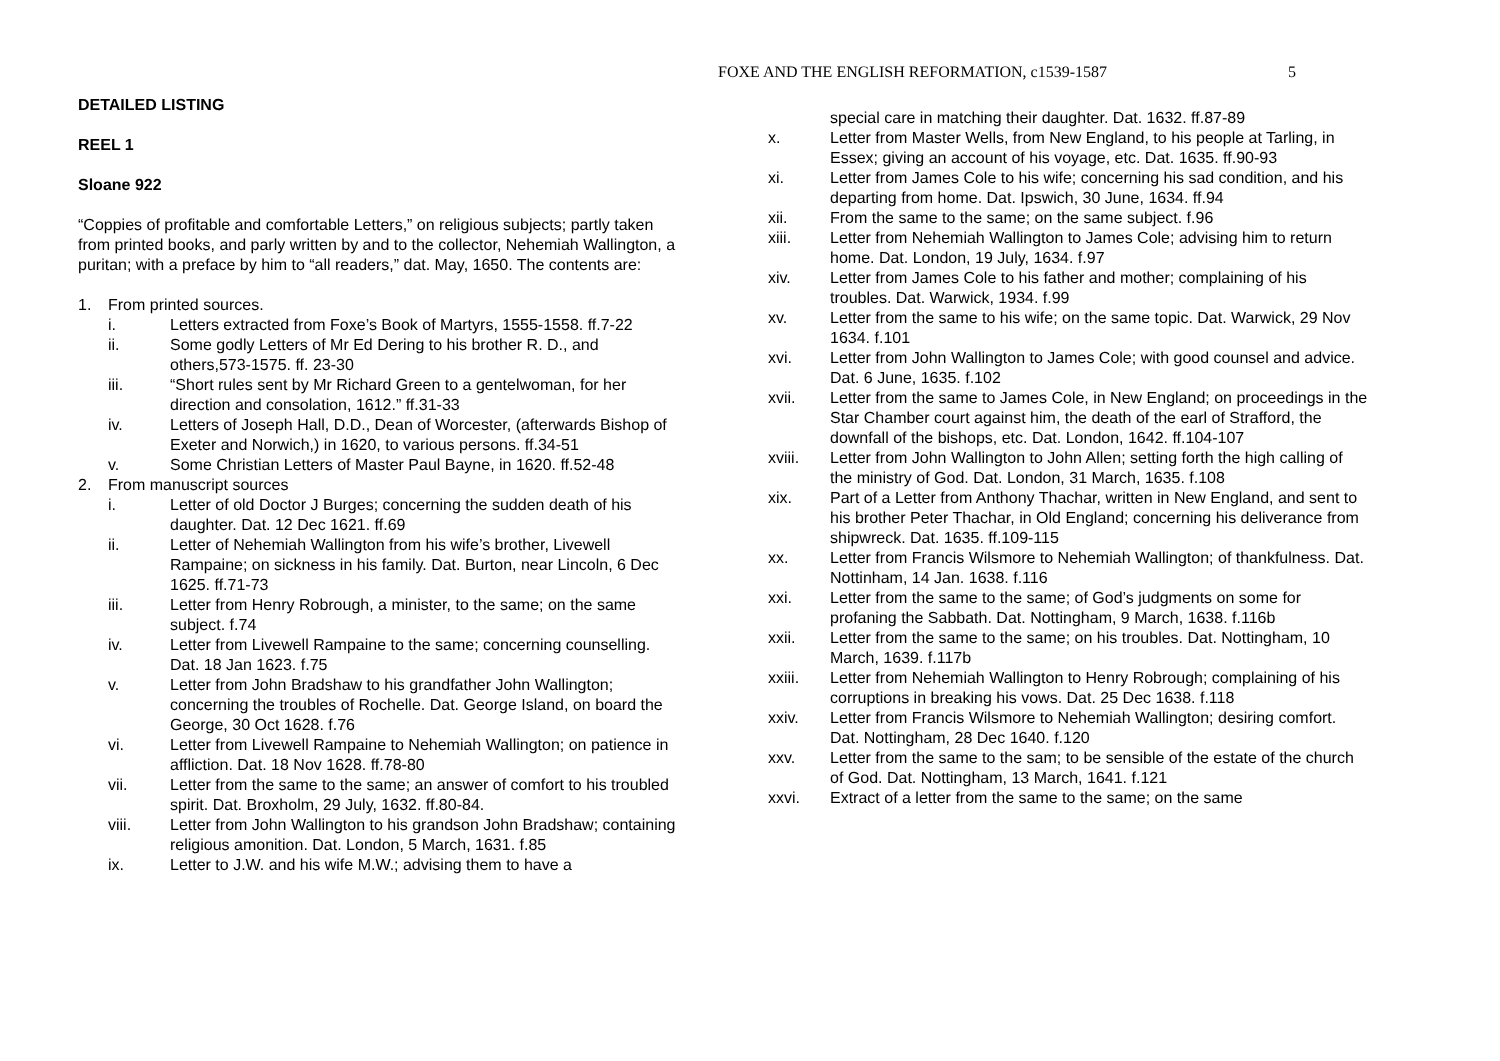DETAILED LISTING
REEL 1
Sloane 922
“Coppies of profitable and comfortable Letters,” on religious subjects; partly taken from printed books, and parly written by and to the collector, Nehemiah Wallington, a puritan; with a preface by him to “all readers,” dat. May, 1650. The contents are:
1. From printed sources.
i. Letters extracted from Foxe’s Book of Martyrs, 1555-1558. ff.7-22
ii. Some godly Letters of Mr Ed Dering to his brother R. D., and others,573-1575. ff. 23-30
iii. “Short rules sent by Mr Richard Green to a gentelwoman, for her direction and consolation, 1612.” ff.31-33
iv. Letters of Joseph Hall, D.D., Dean of Worcester, (afterwards Bishop of Exeter and Norwich,) in 1620, to various persons. ff.34-51
v. Some Christian Letters of Master Paul Bayne, in 1620. ff.52-48
2. From manuscript sources
i. Letter of old Doctor J Burges; concerning the sudden death of his daughter. Dat. 12 Dec 1621. ff.69
ii. Letter of Nehemiah Wallington from his wife’s brother, Livewell Rampaine; on sickness in his family. Dat. Burton, near Lincoln, 6 Dec 1625. ff.71-73
iii. Letter from Henry Robrough, a minister, to the same; on the same subject. f.74
iv. Letter from Livewell Rampaine to the same; concerning counselling. Dat. 18 Jan 1623. f.75
v. Letter from John Bradshaw to his grandfather John Wallington; concerning the troubles of Rochelle. Dat. George Island, on board the George, 30 Oct 1628. f.76
vi. Letter from Livewell Rampaine to Nehemiah Wallington; on patience in affliction. Dat. 18 Nov 1628. ff.78-80
vii. Letter from the same to the same; an answer of comfort to his troubled spirit. Dat. Broxholm, 29 July, 1632. ff.80-84.
viii. Letter from John Wallington to his grandson John Bradshaw; containing religious amonition. Dat. London, 5 March, 1631. f.85
ix. Letter to J.W. and his wife M.W.; advising them to have a
FOXE AND THE ENGLISH REFORMATION, c1539-1587 5
special care in matching their daughter. Dat. 1632. ff.87-89
x. Letter from Master Wells, from New England, to his people at Tarling, in Essex; giving an account of his voyage, etc. Dat. 1635. ff.90-93
xi. Letter from James Cole to his wife; concerning his sad condition, and his departing from home. Dat. Ipswich, 30 June, 1634. ff.94
xii. From the same to the same; on the same subject. f.96
xiii. Letter from Nehemiah Wallington to James Cole; advising him to return home. Dat. London, 19 July, 1634. f.97
xiv. Letter from James Cole to his father and mother; complaining of his troubles. Dat. Warwick, 1934. f.99
xv. Letter from the same to his wife; on the same topic. Dat. Warwick, 29 Nov 1634. f.101
xvi. Letter from John Wallington to James Cole; with good counsel and advice. Dat. 6 June, 1635. f.102
xvii. Letter from the same to James Cole, in New England; on proceedings in the Star Chamber court against him, the death of the earl of Strafford, the downfall of the bishops, etc. Dat. London, 1642. ff.104-107
xviii. Letter from John Wallington to John Allen; setting forth the high calling of the ministry of God. Dat. London, 31 March, 1635. f.108
xix. Part of a Letter from Anthony Thachar, written in New England, and sent to his brother Peter Thachar, in Old England; concerning his deliverance from shipwreck. Dat. 1635. ff.109-115
xx. Letter from Francis Wilsmore to Nehemiah Wallington; of thankfulness. Dat. Nottinham, 14 Jan. 1638. f.116
xxi. Letter from the same to the same; of God’s judgments on some for profaning the Sabbath. Dat. Nottingham, 9 March, 1638. f.116b
xxii. Letter from the same to the same; on his troubles. Dat. Nottingham, 10 March, 1639. f.117b
xxiii. Letter from Nehemiah Wallington to Henry Robrough; complaining of his corruptions in breaking his vows. Dat. 25 Dec 1638. f.118
xxiv. Letter from Francis Wilsmore to Nehemiah Wallington; desiring comfort. Dat. Nottingham, 28 Dec 1640. f.120
xxv. Letter from the same to the sam; to be sensible of the estate of the church of God. Dat. Nottingham, 13 March, 1641. f.121
xxvi. Extract of a letter from the same to the same; on the same